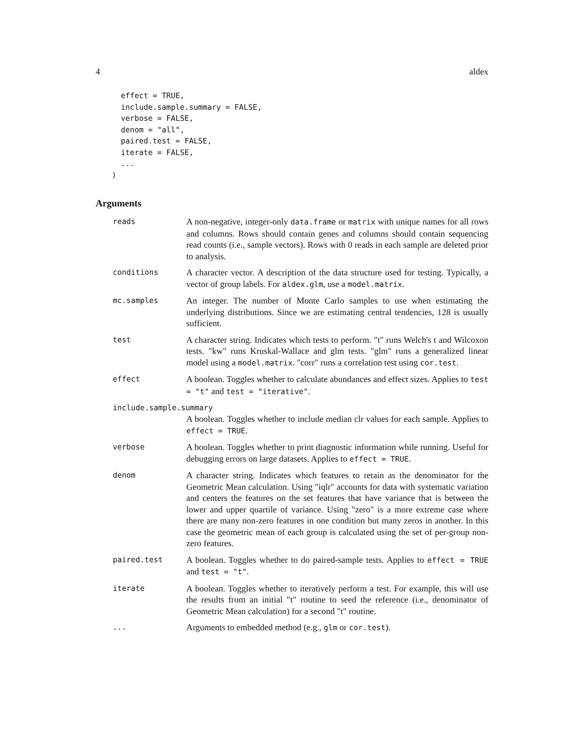4 aldex
  effect = TRUE,
  include.sample.summary = FALSE,
  verbose = FALSE,
  denom = "all",
  paired.test = FALSE,
  iterate = FALSE,
  ...
)
Arguments
reads
A non-negative, integer-only data.frame or matrix with unique names for all rows and columns. Rows should contain genes and columns should contain sequencing read counts (i.e., sample vectors). Rows with 0 reads in each sample are deleted prior to analysis.
conditions
A character vector. A description of the data structure used for testing. Typically, a vector of group labels. For aldex.glm, use a model.matrix.
mc.samples
An integer. The number of Monte Carlo samples to use when estimating the underlying distributions. Since we are estimating central tendencies, 128 is usually sufficient.
test
A character string. Indicates which tests to perform. "t" runs Welch's t and Wilcoxon tests. "kw" runs Kruskal-Wallace and glm tests. "glm" runs a generalized linear model using a model.matrix. "corr" runs a correlation test using cor.test.
effect
A boolean. Toggles whether to calculate abundances and effect sizes. Applies to test = "t" and test = "iterative".
include.sample.summary
A boolean. Toggles whether to include median clr values for each sample. Applies to effect = TRUE.
verbose
A boolean. Toggles whether to print diagnostic information while running. Useful for debugging errors on large datasets. Applies to effect = TRUE.
denom
A character string. Indicates which features to retain as the denominator for the Geometric Mean calculation. Using "iqlr" accounts for data with systematic variation and centers the features on the set features that have variance that is between the lower and upper quartile of variance. Using "zero" is a more extreme case where there are many non-zero features in one condition but many zeros in another. In this case the geometric mean of each group is calculated using the set of per-group non-zero features.
paired.test
A boolean. Toggles whether to do paired-sample tests. Applies to effect = TRUE and test = "t".
iterate
A boolean. Toggles whether to iteratively perform a test. For example, this will use the results from an initial "t" routine to seed the reference (i.e., denominator of Geometric Mean calculation) for a second "t" routine.
...
Arguments to embedded method (e.g., glm or cor.test).